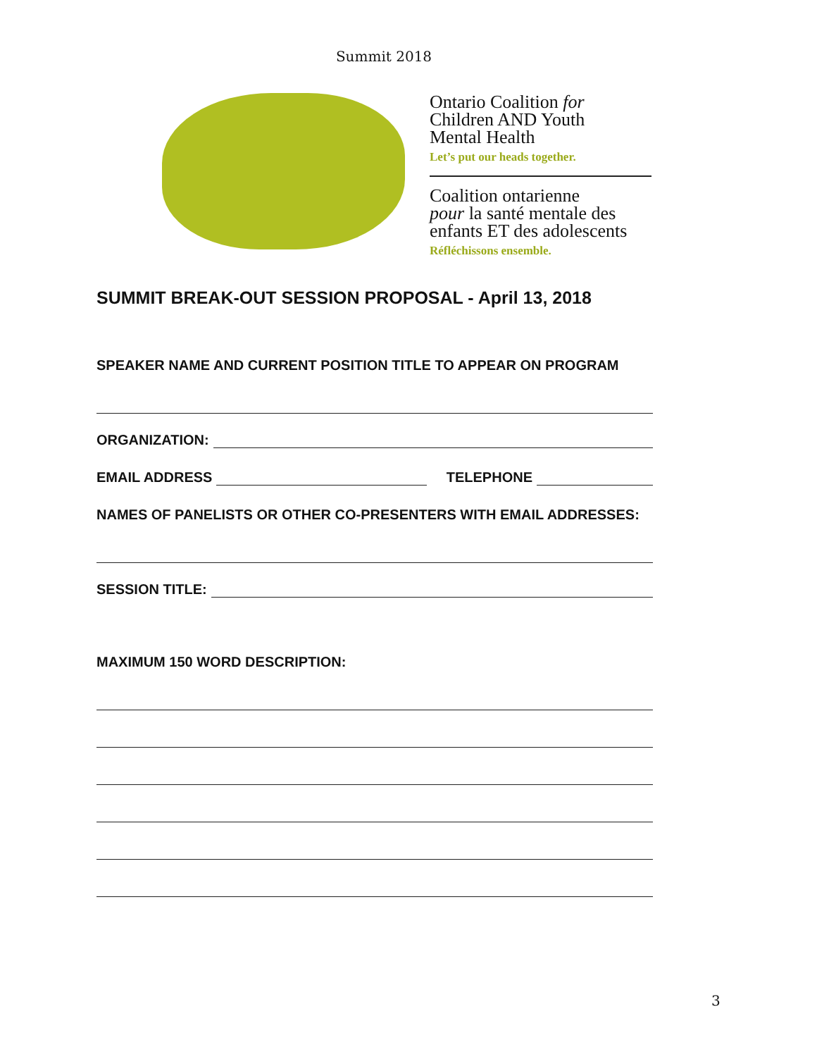Summit 2018
Ontario Coalition for
Children AND Youth
Mental Health
Let’s put our heads together.
Coalition ontarienne
pour la santé mentale des
enfants ET des adolescents
Réfléchissons ensemble.
SUMMIT BREAK-OUT SESSION PROPOSAL - April 13, 2018
SPEAKER NAME AND CURRENT POSITION TITLE TO APPEAR ON PROGRAM
ORGANIZATION:
EMAIL ADDRESS TELEPHONE
NAMES OF PANELISTS OR OTHER CO-PRESENTERS WITH EMAIL ADDRESSES:
SESSION TITLE:
MAXIMUM 150 WORD DESCRIPTION:
3